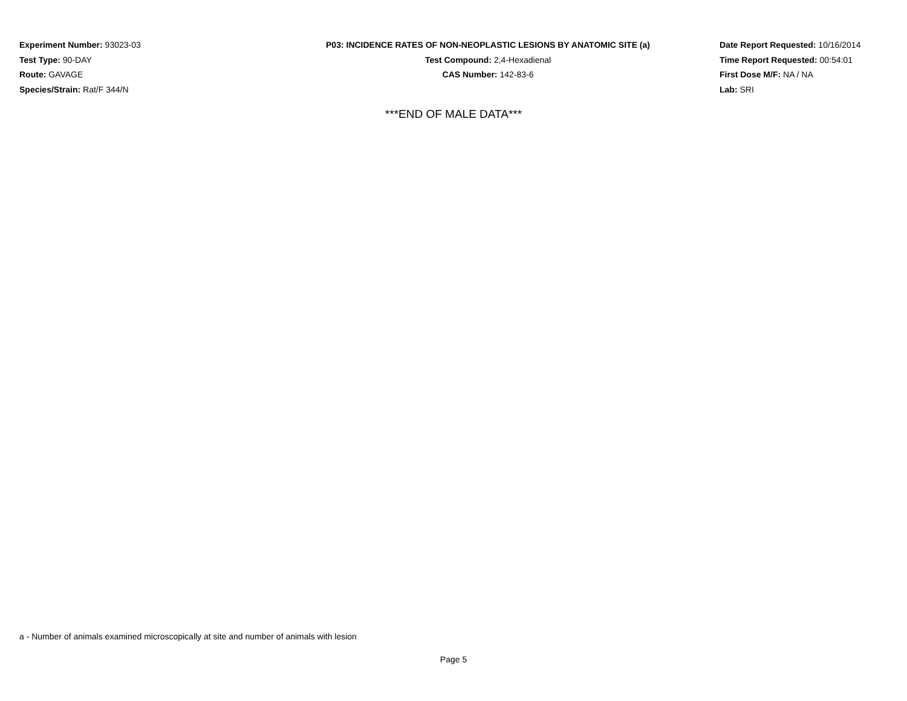Experiment Number: 93023-03
Test Type: 90-DAY
Route: GAVAGE
Species/Strain: Rat/F 344/N
P03: INCIDENCE RATES OF NON-NEOPLASTIC LESIONS BY ANATOMIC SITE (a)
Test Compound: 2,4-Hexadienal
CAS Number: 142-83-6
Date Report Requested: 10/16/2014
Time Report Requested: 00:54:01
First Dose M/F: NA / NA
Lab: SRI
***END OF MALE DATA***
a - Number of animals examined microscopically at site and number of animals with lesion
Page 5